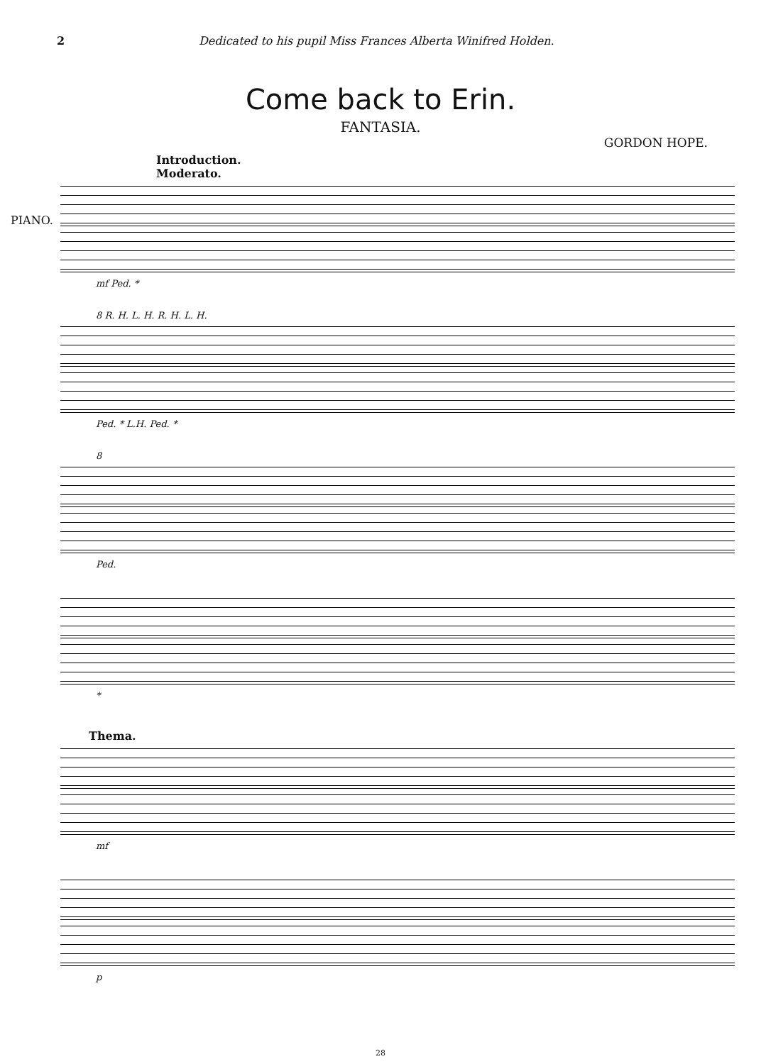2 Dedicated to his pupil Miss Frances Alberta Winifred Holden.
Come back to Erin.
FANTASIA.
GORDON HOPE.
Introduction.
Moderato.
PIANO.
mf Ped. *
8 R. H. L. H. R. H. L. H.
Ped. * L.H. Ped. *
8
Ped.
*
Thema.
mf
p
28